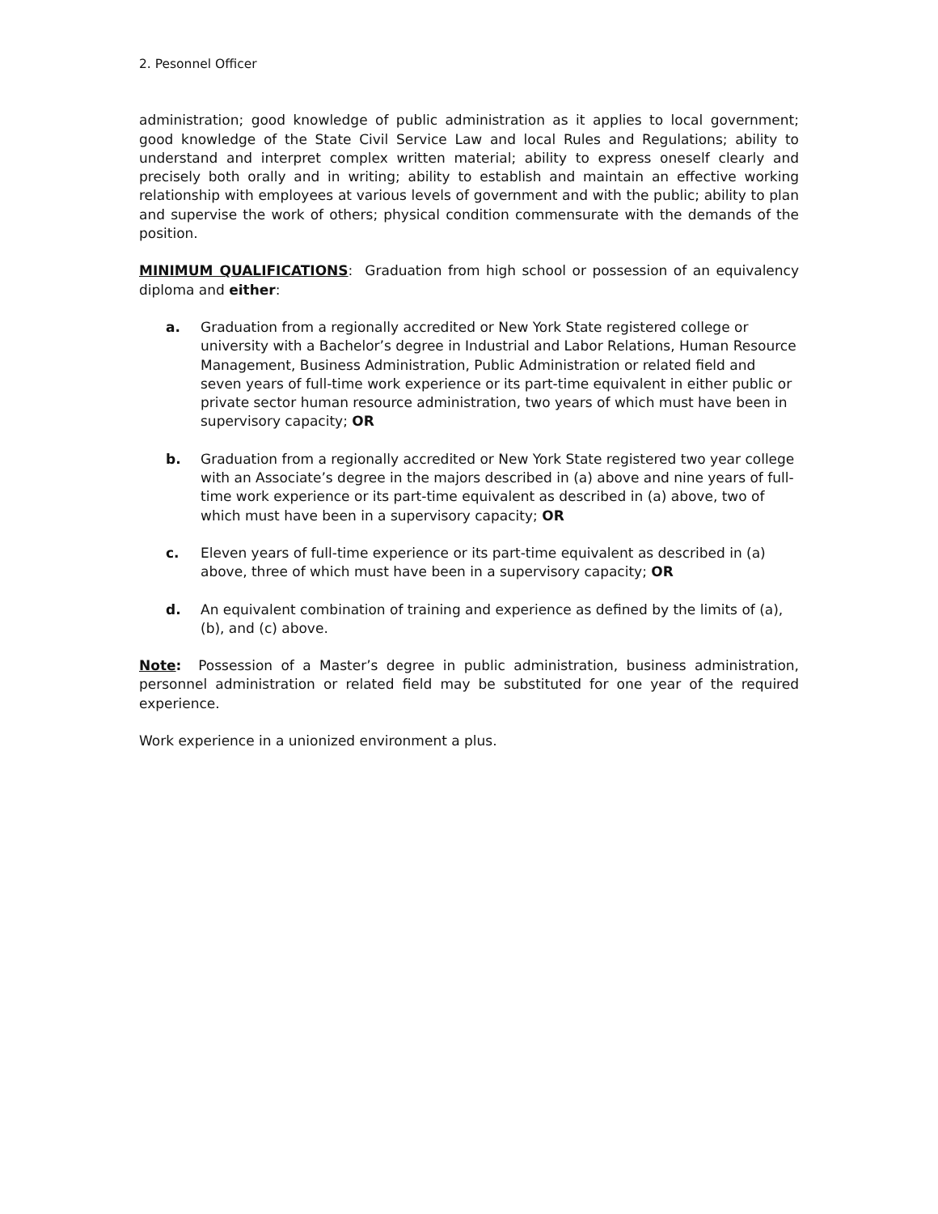2. Pesonnel Officer
administration; good knowledge of public administration as it applies to local government; good knowledge of the State Civil Service Law and local Rules and Regulations; ability to understand and interpret complex written material; ability to express oneself clearly and precisely both orally and in writing; ability to establish and maintain an effective working relationship with employees at various levels of government and with the public; ability to plan and supervise the work of others; physical condition commensurate with the demands of the position.
MINIMUM QUALIFICATIONS: Graduation from high school or possession of an equivalency diploma and either:
a. Graduation from a regionally accredited or New York State registered college or university with a Bachelor’s degree in Industrial and Labor Relations, Human Resource Management, Business Administration, Public Administration or related field and seven years of full-time work experience or its part-time equivalent in either public or private sector human resource administration, two years of which must have been in supervisory capacity; OR
b. Graduation from a regionally accredited or New York State registered two year college with an Associate’s degree in the majors described in (a) above and nine years of full-time work experience or its part-time equivalent as described in (a) above, two of which must have been in a supervisory capacity; OR
c. Eleven years of full-time experience or its part-time equivalent as described in (a) above, three of which must have been in a supervisory capacity; OR
d. An equivalent combination of training and experience as defined by the limits of (a), (b), and (c) above.
Note: Possession of a Master’s degree in public administration, business administration, personnel administration or related field may be substituted for one year of the required experience.
Work experience in a unionized environment a plus.